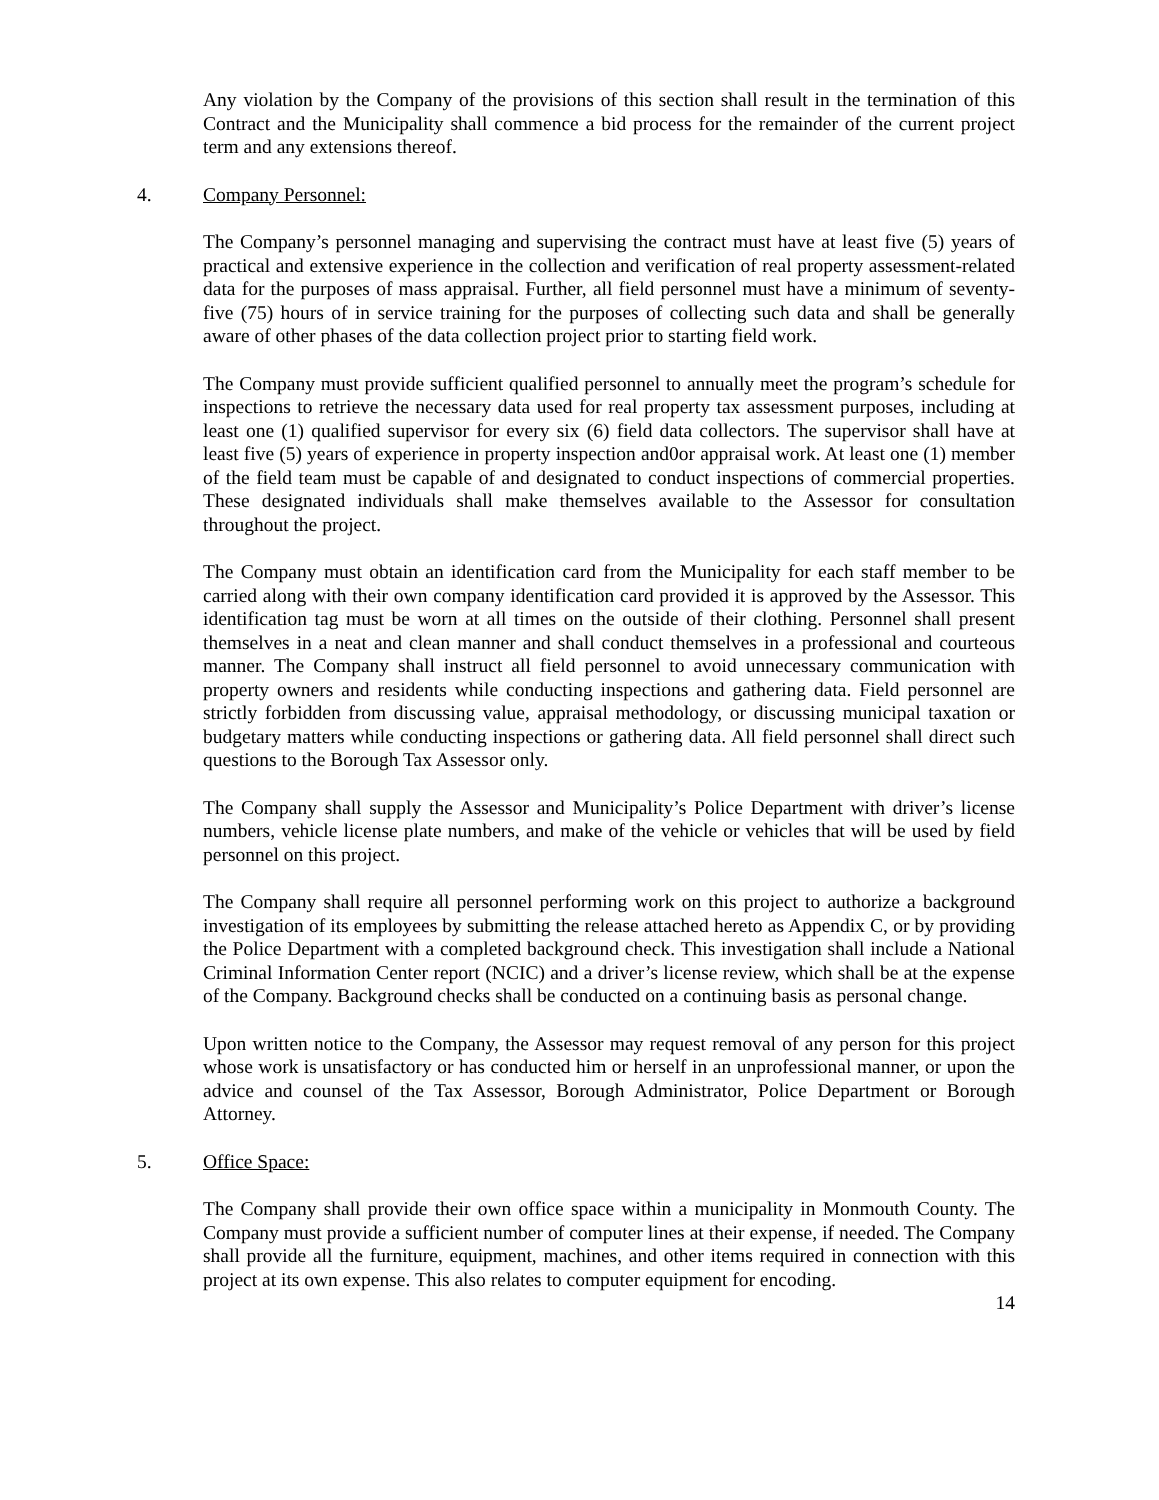Any violation by the Company of the provisions of this section shall result in the termination of this Contract and the Municipality shall commence a bid process for the remainder of the current project term and any extensions thereof.
4. Company Personnel:
The Company’s personnel managing and supervising the contract must have at least five (5) years of practical and extensive experience in the collection and verification of real property assessment-related data for the purposes of mass appraisal. Further, all field personnel must have a minimum of seventy-five (75) hours of in service training for the purposes of collecting such data and shall be generally aware of other phases of the data collection project prior to starting field work.
The Company must provide sufficient qualified personnel to annually meet the program’s schedule for inspections to retrieve the necessary data used for real property tax assessment purposes, including at least one (1) qualified supervisor for every six (6) field data collectors. The supervisor shall have at least five (5) years of experience in property inspection and0or appraisal work. At least one (1) member of the field team must be capable of and designated to conduct inspections of commercial properties. These designated individuals shall make themselves available to the Assessor for consultation throughout the project.
The Company must obtain an identification card from the Municipality for each staff member to be carried along with their own company identification card provided it is approved by the Assessor. This identification tag must be worn at all times on the outside of their clothing. Personnel shall present themselves in a neat and clean manner and shall conduct themselves in a professional and courteous manner. The Company shall instruct all field personnel to avoid unnecessary communication with property owners and residents while conducting inspections and gathering data. Field personnel are strictly forbidden from discussing value, appraisal methodology, or discussing municipal taxation or budgetary matters while conducting inspections or gathering data. All field personnel shall direct such questions to the Borough Tax Assessor only.
The Company shall supply the Assessor and Municipality’s Police Department with driver’s license numbers, vehicle license plate numbers, and make of the vehicle or vehicles that will be used by field personnel on this project.
The Company shall require all personnel performing work on this project to authorize a background investigation of its employees by submitting the release attached hereto as Appendix C, or by providing the Police Department with a completed background check. This investigation shall include a National Criminal Information Center report (NCIC) and a driver’s license review, which shall be at the expense of the Company. Background checks shall be conducted on a continuing basis as personal change.
Upon written notice to the Company, the Assessor may request removal of any person for this project whose work is unsatisfactory or has conducted him or herself in an unprofessional manner, or upon the advice and counsel of the Tax Assessor, Borough Administrator, Police Department or Borough Attorney.
5. Office Space:
The Company shall provide their own office space within a municipality in Monmouth County. The Company must provide a sufficient number of computer lines at their expense, if needed. The Company shall provide all the furniture, equipment, machines, and other items required in connection with this project at its own expense. This also relates to computer equipment for encoding.
14